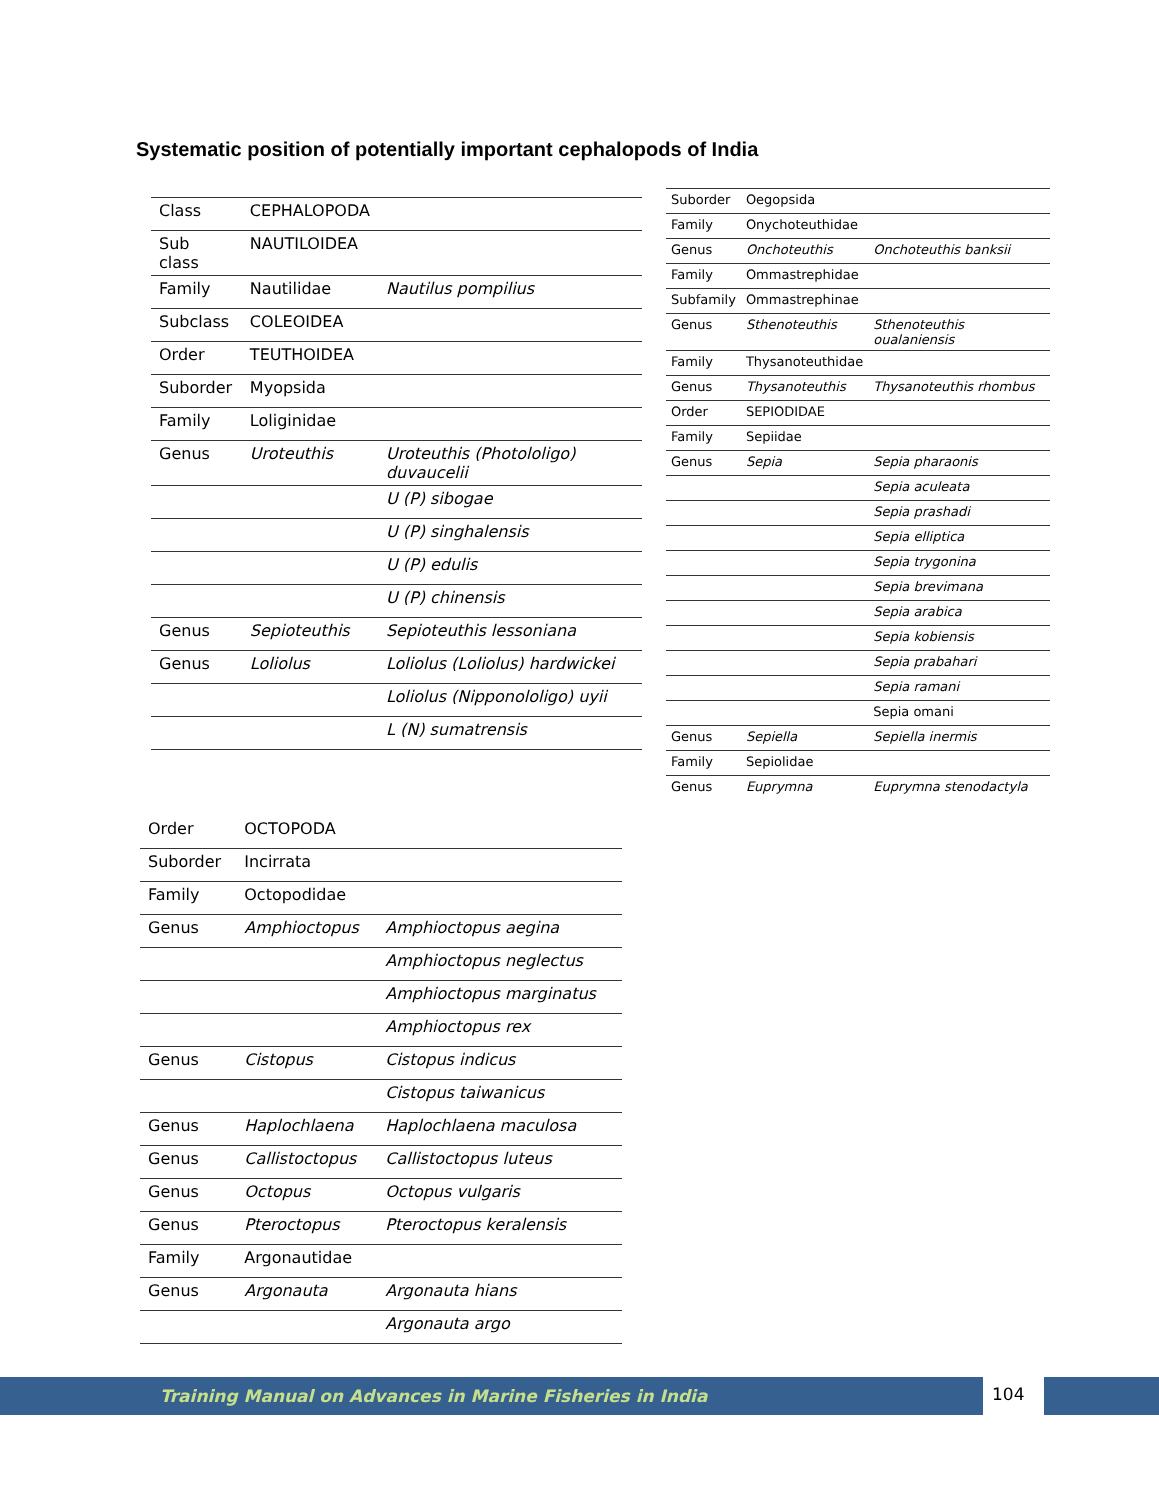Systematic position of potentially important cephalopods of India
| Class | CEPHALOPODA | |
| Sub class | NAUTILOIDEA | |
| Family | Nautilidae | Nautilus pompilius |
| Subclass | COLEOIDEA | |
| Order | TEUTHOIDEA | |
| Suborder | Myopsida | |
| Family | Loliginidae | |
| Genus | Uroteuthis | Uroteuthis (Photololigo) duvaucelii |
| | | U (P) sibogae |
| | | U (P) singhalensis |
| | | U (P) edulis |
| | | U (P) chinensis |
| Genus | Sepioteuthis | Sepioteuthis lessoniana |
| Genus | Loliolus | Loliolus (Loliolus) hardwickei |
| | | Loliolus (Nipponololigo) uyii |
| | | L (N) sumatrensis |
| Suborder | Oegopsida | |
| Family | Onychoteuthidae | |
| Genus | Onchoteuthis | Onchoteuthis banksii |
| Family | Ommastrephidae | |
| Subfamily | Ommastrephinae | |
| Genus | Sthenoteuthis | Sthenoteuthis oualaniensis |
| Family | Thysanoteuthidae | |
| Genus | Thysanoteuthis | Thysanoteuthis rhombus |
| Order | SEPIODIDAE | |
| Family | Sepiidae | |
| Genus | Sepia | Sepia pharaonis |
| | | Sepia aculeata |
| | | Sepia prashadi |
| | | Sepia elliptica |
| | | Sepia trygonina |
| | | Sepia brevimana |
| | | Sepia arabica |
| | | Sepia kobiensis |
| | | Sepia prabahari |
| | | Sepia ramani |
| | | Sepia omani |
| Genus | Sepiella | Sepiella inermis |
| Family | Sepiolidae | |
| Genus | Euprymna | Euprymna stenodactyla |
| Order | OCTOPODA | |
| Suborder | Incirrata | |
| Family | Octopodidae | |
| Genus | Amphioctopus | Amphioctopus aegina |
| | | Amphioctopus neglectus |
| | | Amphioctopus marginatus |
| | | Amphioctopus rex |
| Genus | Cistopus | Cistopus indicus |
| | | Cistopus taiwanicus |
| Genus | Haplochlaena | Haplochlaena maculosa |
| Genus | Callistoctopus | Callistoctopus luteus |
| Genus | Octopus | Octopus vulgaris |
| Genus | Pteroctopus | Pteroctopus keralensis |
| Family | Argonautidae | |
| Genus | Argonauta | Argonauta hians |
| | | Argonauta argo |
Training Manual on Advances in Marine Fisheries in India 104